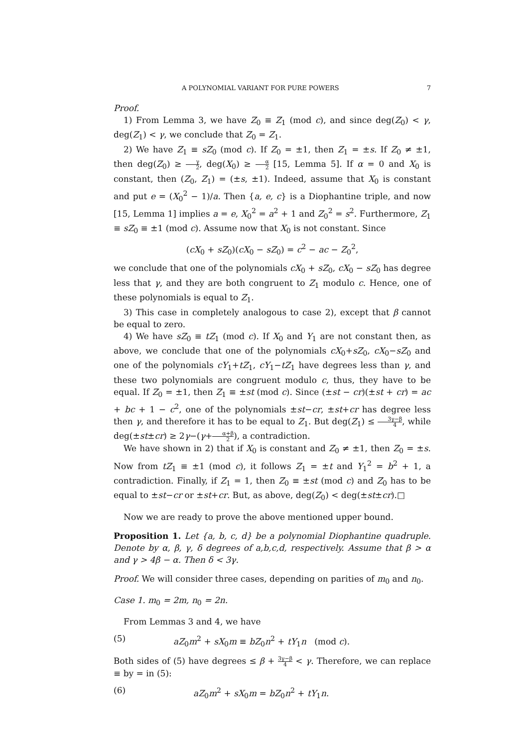A POLYNOMIAL VARIANT FOR PURE POWERS 7
Proof.
1) From Lemma 3, we have Z<sub>0</sub> ≡ Z<sub>1</sub> (mod c), and since deg(Z<sub>0</sub>) < γ, deg(Z<sub>1</sub>) < γ, we conclude that Z<sub>0</sub> = Z<sub>1</sub>.
2) We have Z<sub>1</sub> ≡ sZ<sub>0</sub> (mod c). If Z<sub>0</sub> = ±1, then Z<sub>1</sub> = ±s. If Z<sub>0</sub> ≠ ±1, then deg(Z<sub>0</sub>) ≥ γ 2, deg(X<sub>0</sub>) ≥ α 2 [15, Lemma 5]. If α = 0 and X<sub>0</sub> is constant, then (Z<sub>0</sub>, Z<sub>1</sub>) = (±s, ±1). Indeed, assume that X<sub>0</sub> is constant and put e = (X<sub>0</sub><sup>2</sup> − 1)/a. Then {a, e, c} is a Diophantine triple, and now [15, Lemma 1] implies a = e, X<sub>0</sub><sup>2</sup> = a<sup>2</sup> + 1 and Z<sub>0</sub><sup>2</sup> = s<sup>2</sup>. Furthermore, Z<sub>1</sub> ≡ sZ<sub>0</sub> ≡ ±1 (mod c). Assume now that X<sub>0</sub> is not constant. Since
(cX<sub>0</sub> + sZ<sub>0</sub>)(cX<sub>0</sub> − sZ<sub>0</sub>) = c<sup>2</sup> − ac − Z<sub>0</sub><sup>2</sup>,
we conclude that one of the polynomials cX<sub>0</sub> + sZ<sub>0</sub>, cX<sub>0</sub> − sZ<sub>0</sub> has degree less that γ, and they are both congruent to Z<sub>1</sub> modulo c. Hence, one of these polynomials is equal to Z<sub>1</sub>.
3) This case in completely analogous to case 2), except that β cannot be equal to zero.
4) We have sZ<sub>0</sub> ≡ tZ<sub>1</sub> (mod c). If X<sub>0</sub> and Y<sub>1</sub> are not constant then, as above, we conclude that one of the polynomials cX<sub>0</sub>+sZ<sub>0</sub>, cX<sub>0</sub>−sZ<sub>0</sub> and one of the polynomials cY<sub>1</sub>+tZ<sub>1</sub>, cY<sub>1</sub>−tZ<sub>1</sub> have degrees less than γ, and these two polynomials are congruent modulo c, thus, they have to be equal. If Z<sub>0</sub> = ±1, then Z<sub>1</sub> ≡ ±st (mod c). Since (±st − cr)(±st + cr) = ac + bc + 1 − c<sup>2</sup>, one of the polynomials ±st−cr, ±st+cr has degree less then γ, and therefore it has to be equal to Z<sub>1</sub>. But deg(Z<sub>1</sub>) ≤ 3γ−β 4, while deg(±st±cr) ≥ 2γ−(γ+α+β 2), a contradiction.
We have shown in 2) that if X<sub>0</sub> is constant and Z<sub>0</sub> ≠ ±1, then Z<sub>0</sub> = ±s. Now from tZ<sub>1</sub> ≡ ±1 (mod c), it follows Z<sub>1</sub> = ±t and Y<sub>1</sub><sup>2</sup> = b<sup>2</sup> + 1, a contradiction. Finally, if Z<sub>1</sub> = 1, then Z<sub>0</sub> ≡ ±st (mod c) and Z<sub>0</sub> has to be equal to ±st−cr or ±st+cr. But, as above, deg(Z<sub>0</sub>) < deg(±st±cr).□
Now we are ready to prove the above mentioned upper bound.
Proposition 1. Let {a, b, c, d} be a polynomial Diophantine quadruple. Denote by α, β, γ, δ degrees of a,b,c,d, respectively. Assume that β > α and γ > 4β − α. Then δ < 3γ.
Proof. We will consider three cases, depending on parities of m<sub>0</sub> and n<sub>0</sub>.
Case 1. m<sub>0</sub> = 2m, n<sub>0</sub> = 2n.
From Lemmas 3 and 4, we have
(5) aZ<sub>0</sub>m<sup>2</sup> + sX<sub>0</sub>m ≡ bZ<sub>0</sub>n<sup>2</sup> + tY<sub>1</sub>n (mod c).
Both sides of (5) have degrees ≤ β + 3γ−β 4 < γ. Therefore, we can replace ≡ by = in (5):
(6) aZ<sub>0</sub>m<sup>2</sup> + sX<sub>0</sub>m = bZ<sub>0</sub>n<sup>2</sup> + tY<sub>1</sub>n.